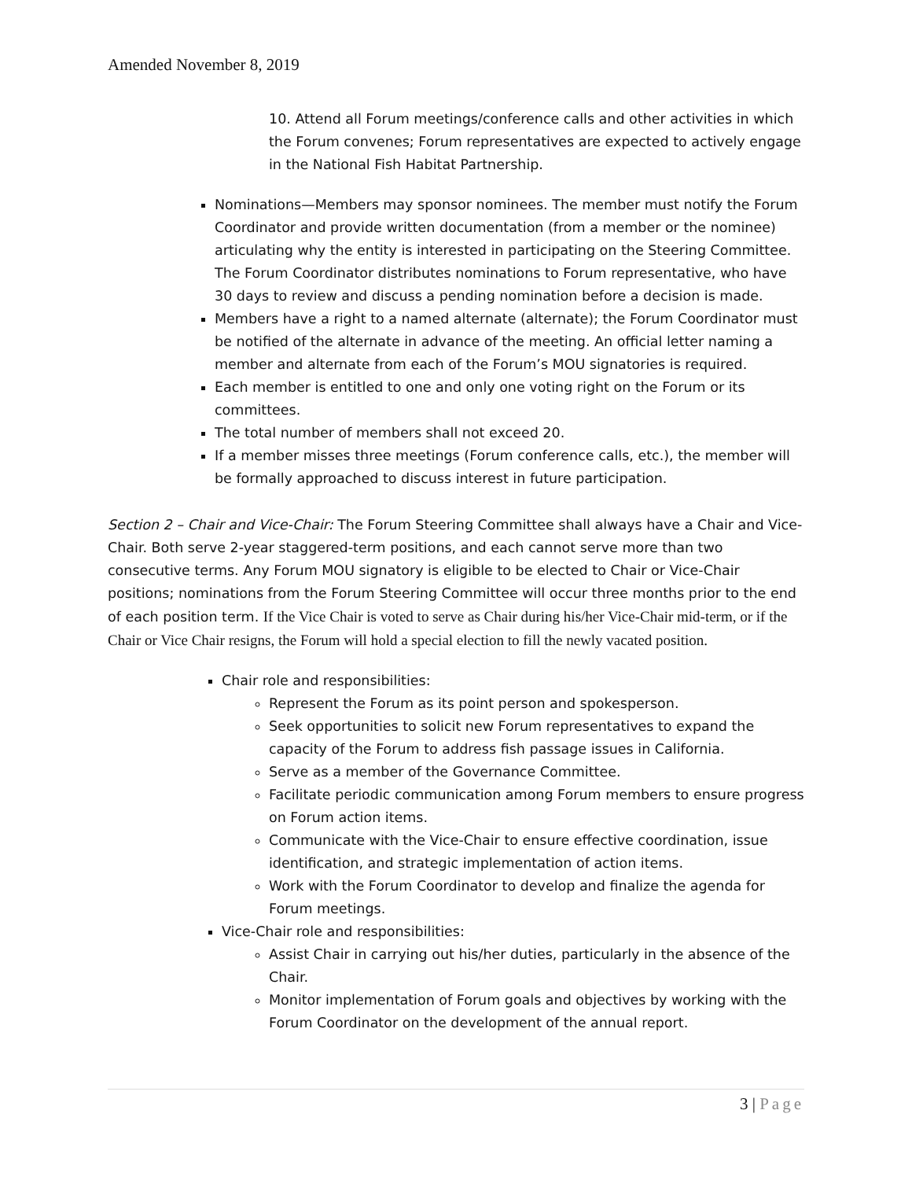Amended November 8, 2019
10. Attend all Forum meetings/conference calls and other activities in which the Forum convenes; Forum representatives are expected to actively engage in the National Fish Habitat Partnership.
Nominations—Members may sponsor nominees. The member must notify the Forum Coordinator and provide written documentation (from a member or the nominee) articulating why the entity is interested in participating on the Steering Committee. The Forum Coordinator distributes nominations to Forum representative, who have 30 days to review and discuss a pending nomination before a decision is made.
Members have a right to a named alternate (alternate); the Forum Coordinator must be notified of the alternate in advance of the meeting. An official letter naming a member and alternate from each of the Forum’s MOU signatories is required.
Each member is entitled to one and only one voting right on the Forum or its committees.
The total number of members shall not exceed 20.
If a member misses three meetings (Forum conference calls, etc.), the member will be formally approached to discuss interest in future participation.
Section 2 – Chair and Vice-Chair: The Forum Steering Committee shall always have a Chair and Vice-Chair. Both serve 2-year staggered-term positions, and each cannot serve more than two consecutive terms. Any Forum MOU signatory is eligible to be elected to Chair or Vice-Chair positions; nominations from the Forum Steering Committee will occur three months prior to the end of each position term. If the Vice Chair is voted to serve as Chair during his/her Vice-Chair mid-term, or if the Chair or Vice Chair resigns, the Forum will hold a special election to fill the newly vacated position.
Chair role and responsibilities:
Represent the Forum as its point person and spokesperson.
Seek opportunities to solicit new Forum representatives to expand the capacity of the Forum to address fish passage issues in California.
Serve as a member of the Governance Committee.
Facilitate periodic communication among Forum members to ensure progress on Forum action items.
Communicate with the Vice-Chair to ensure effective coordination, issue identification, and strategic implementation of action items.
Work with the Forum Coordinator to develop and finalize the agenda for Forum meetings.
Vice-Chair role and responsibilities:
Assist Chair in carrying out his/her duties, particularly in the absence of the Chair.
Monitor implementation of Forum goals and objectives by working with the Forum Coordinator on the development of the annual report.
3 | Page